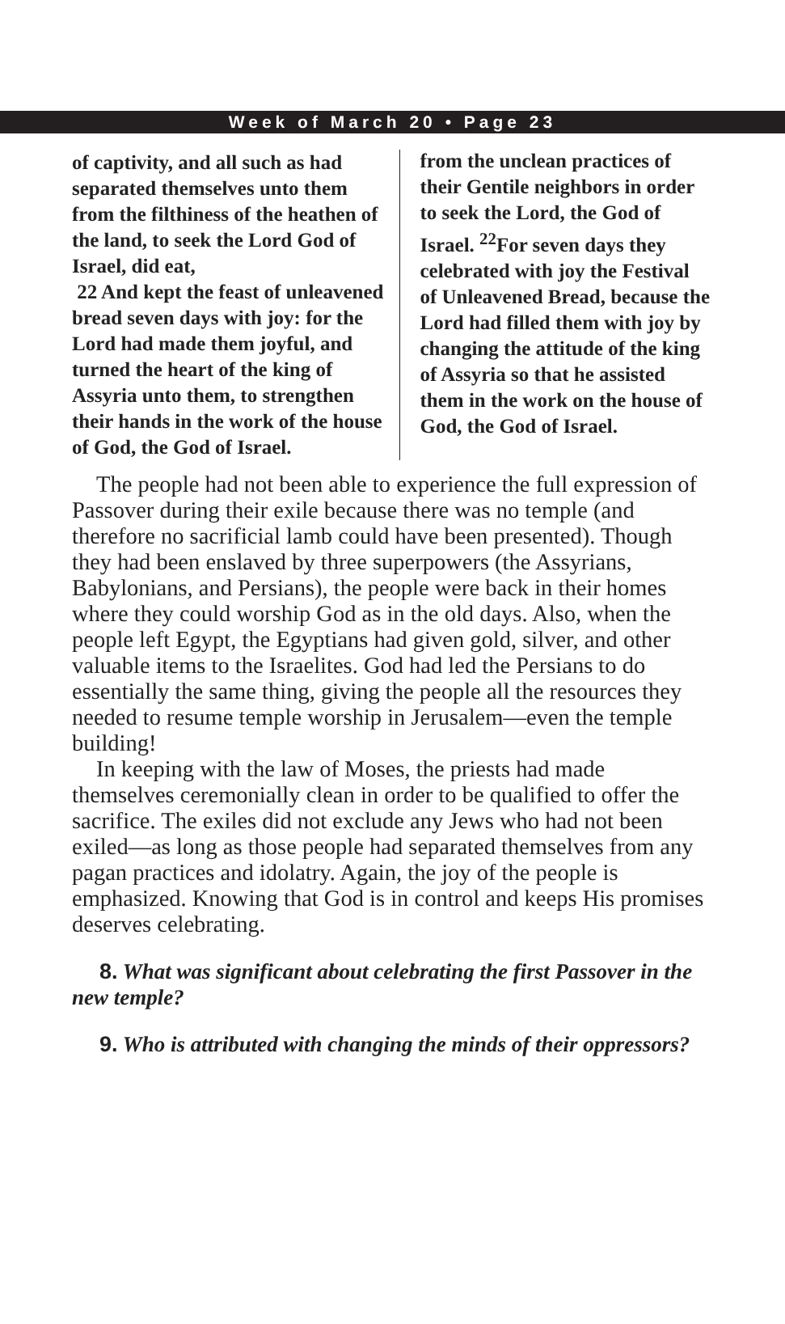Week of March 20 • Page 23
of captivity, and all such as had separated themselves unto them from the filthiness of the heathen of the land, to seek the Lord God of Israel, did eat,
22 And kept the feast of unleavened bread seven days with joy: for the Lord had made them joyful, and turned the heart of the king of Assyria unto them, to strengthen their hands in the work of the house of God, the God of Israel.
from the unclean practices of their Gentile neighbors in order to seek the Lord, the God of Israel. <sup>22</sup>For seven days they celebrated with joy the Festival of Unleavened Bread, because the Lord had filled them with joy by changing the attitude of the king of Assyria so that he assisted them in the work on the house of God, the God of Israel.
The people had not been able to experience the full expression of Passover during their exile because there was no temple (and therefore no sacrificial lamb could have been presented). Though they had been enslaved by three superpowers (the Assyrians, Babylonians, and Persians), the people were back in their homes where they could worship God as in the old days. Also, when the people left Egypt, the Egyptians had given gold, silver, and other valuable items to the Israelites. God had led the Persians to do essentially the same thing, giving the people all the resources they needed to resume temple worship in Jerusalem—even the temple building!
In keeping with the law of Moses, the priests had made themselves ceremonially clean in order to be qualified to offer the sacrifice. The exiles did not exclude any Jews who had not been exiled—as long as those people had separated themselves from any pagan practices and idolatry. Again, the joy of the people is emphasized. Knowing that God is in control and keeps His promises deserves celebrating.
8. What was significant about celebrating the first Passover in the new temple?
9. Who is attributed with changing the minds of their oppressors?